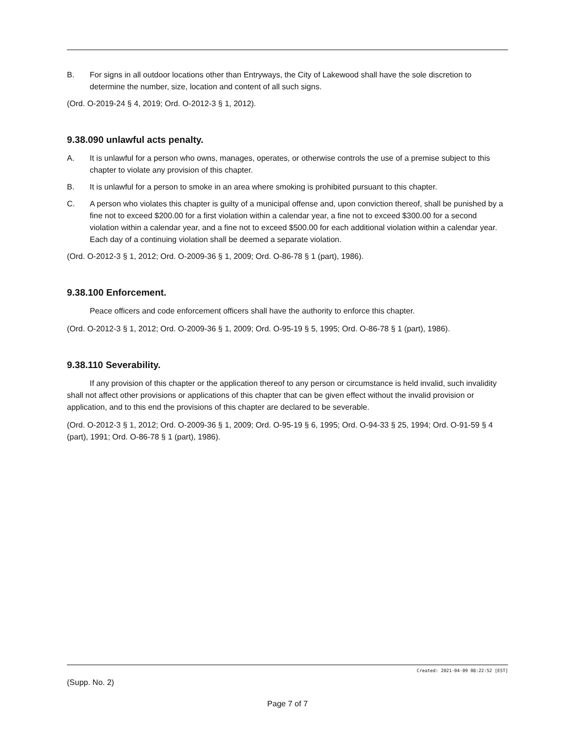B. For signs in all outdoor locations other than Entryways, the City of Lakewood shall have the sole discretion to determine the number, size, location and content of all such signs.
(Ord. O-2019-24 § 4, 2019; Ord. O-2012-3 § 1, 2012).
9.38.090 unlawful acts penalty.
A. It is unlawful for a person who owns, manages, operates, or otherwise controls the use of a premise subject to this chapter to violate any provision of this chapter.
B. It is unlawful for a person to smoke in an area where smoking is prohibited pursuant to this chapter.
C. A person who violates this chapter is guilty of a municipal offense and, upon conviction thereof, shall be punished by a fine not to exceed $200.00 for a first violation within a calendar year, a fine not to exceed $300.00 for a second violation within a calendar year, and a fine not to exceed $500.00 for each additional violation within a calendar year. Each day of a continuing violation shall be deemed a separate violation.
(Ord. O-2012-3 § 1, 2012; Ord. O-2009-36 § 1, 2009; Ord. O-86-78 § 1 (part), 1986).
9.38.100 Enforcement.
Peace officers and code enforcement officers shall have the authority to enforce this chapter.
(Ord. O-2012-3 § 1, 2012; Ord. O-2009-36 § 1, 2009; Ord. O-95-19 § 5, 1995; Ord. O-86-78 § 1 (part), 1986).
9.38.110 Severability.
If any provision of this chapter or the application thereof to any person or circumstance is held invalid, such invalidity shall not affect other provisions or applications of this chapter that can be given effect without the invalid provision or application, and to this end the provisions of this chapter are declared to be severable.
(Ord. O-2012-3 § 1, 2012; Ord. O-2009-36 § 1, 2009; Ord. O-95-19 § 6, 1995; Ord. O-94-33 § 25, 1994; Ord. O-91-59 § 4 (part), 1991; Ord. O-86-78 § 1 (part), 1986).
Created: 2021-04-09 08:22:52 [EST]
(Supp. No. 2)
Page 7 of 7